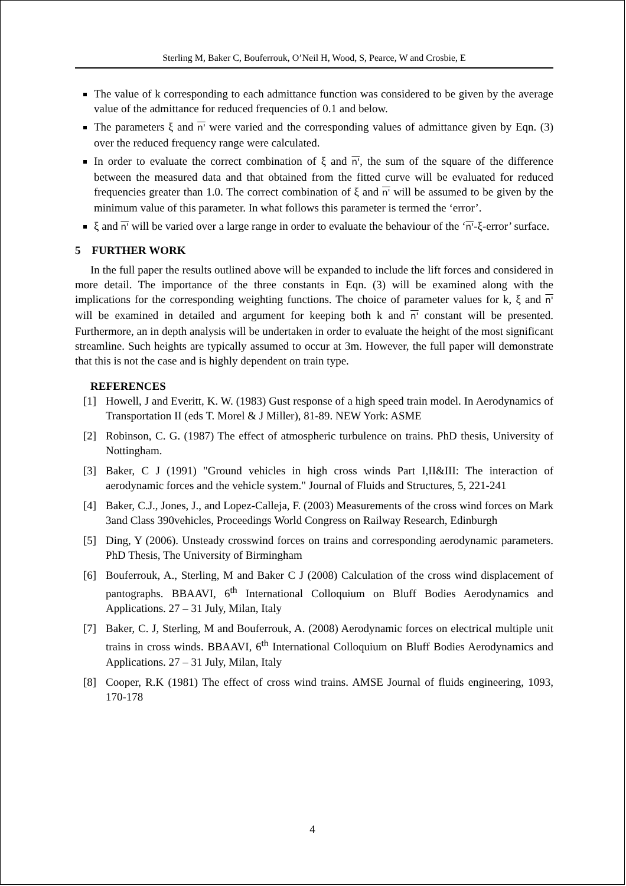Sterling M, Baker C, Bouferrouk, O’Neil H, Wood, S, Pearce, W and Crosbie, E
The value of k corresponding to each admittance function was considered to be given by the average value of the admittance for reduced frequencies of 0.1 and below.
The parameters ξ and n' were varied and the corresponding values of admittance given by Eqn. (3) over the reduced frequency range were calculated.
In order to evaluate the correct combination of ξ and n', the sum of the square of the difference between the measured data and that obtained from the fitted curve will be evaluated for reduced frequencies greater than 1.0. The correct combination of ξ and n' will be assumed to be given by the minimum value of this parameter. In what follows this parameter is termed the ‘error’.
ξ and n' will be varied over a large range in order to evaluate the behaviour of the ‘n'-ξ-error’ surface.
5 FURTHER WORK
In the full paper the results outlined above will be expanded to include the lift forces and considered in more detail. The importance of the three constants in Eqn. (3) will be examined along with the implications for the corresponding weighting functions. The choice of parameter values for k, ξ and n' will be examined in detailed and argument for keeping both k and n' constant will be presented. Furthermore, an in depth analysis will be undertaken in order to evaluate the height of the most significant streamline. Such heights are typically assumed to occur at 3m. However, the full paper will demonstrate that this is not the case and is highly dependent on train type.
REFERENCES
[1] Howell, J and Everitt, K. W. (1983) Gust response of a high speed train model. In Aerodynamics of Transportation II (eds T. Morel & J Miller), 81-89. NEW York: ASME
[2] Robinson, C. G. (1987) The effect of atmospheric turbulence on trains. PhD thesis, University of Nottingham.
[3] Baker, C J (1991) "Ground vehicles in high cross winds Part I,II&III: The interaction of aerodynamic forces and the vehicle system." Journal of Fluids and Structures, 5, 221-241
[4] Baker, C.J., Jones, J., and Lopez-Calleja, F. (2003) Measurements of the cross wind forces on Mark 3and Class 390vehicles, Proceedings World Congress on Railway Research, Edinburgh
[5] Ding, Y (2006). Unsteady crosswind forces on trains and corresponding aerodynamic parameters. PhD Thesis, The University of Birmingham
[6] Bouferrouk, A., Sterling, M and Baker C J (2008) Calculation of the cross wind displacement of pantographs. BBAAVI, 6<sup>th</sup> International Colloquium on Bluff Bodies Aerodynamics and Applications. 27 – 31 July, Milan, Italy
[7] Baker, C. J, Sterling, M and Bouferrouk, A. (2008) Aerodynamic forces on electrical multiple unit trains in cross winds. BBAAVI, 6<sup>th</sup> International Colloquium on Bluff Bodies Aerodynamics and Applications. 27 – 31 July, Milan, Italy
[8] Cooper, R.K (1981) The effect of cross wind trains. AMSE Journal of fluids engineering, 1093, 170-178
4